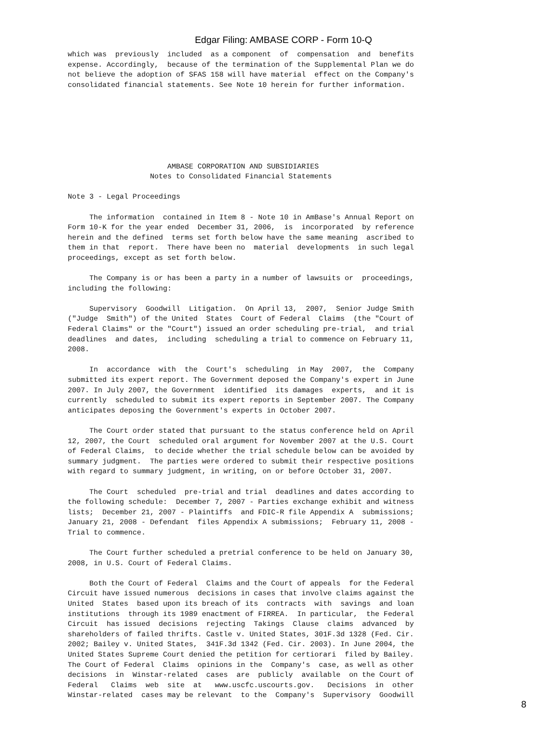Edgar Filing: AMBASE CORP - Form 10-Q
which was  previously  included  as a component  of  compensation  and  benefits
expense. Accordingly,  because of the termination of the Supplemental Plan we do
not believe the adoption of SFAS 158 will have material  effect on the Company's
consolidated financial statements. See Note 10 herein for further information.







                       AMBASE CORPORATION AND SUBSIDIARIES
                   Notes to Consolidated Financial Statements

Note 3 - Legal Proceedings

     The information  contained in Item 8 - Note 10 in AmBase's Annual Report on
Form 10-K for the year ended  December 31, 2006,  is  incorporated  by reference
herein and the defined  terms set forth below have the same meaning  ascribed to
them in that  report.  There have been no  material  developments  in such legal
proceedings, except as set forth below.

     The Company is or has been a party in a number of lawsuits or  proceedings,
including the following:

     Supervisory  Goodwill  Litigation.  On April 13,  2007,  Senior Judge Smith
("Judge  Smith") of the United  States  Court of Federal  Claims  (the "Court of
Federal Claims" or the "Court") issued an order scheduling pre-trial,  and trial
deadlines  and dates,  including  scheduling a trial to commence on February 11,
2008.

     In  accordance  with  the  Court's  scheduling  in May  2007,  the  Company
submitted its expert report. The Government deposed the Company's expert in June
2007. In July 2007, the Government  identified  its damages  experts,  and it is
currently  scheduled to submit its expert reports in September 2007. The Company
anticipates deposing the Government's experts in October 2007.

     The Court order stated that pursuant to the status conference held on April
12, 2007, the Court  scheduled oral argument for November 2007 at the U.S. Court
of Federal Claims,  to decide whether the trial schedule below can be avoided by
summary judgment.  The parties were ordered to submit their respective positions
with regard to summary judgment, in writing, on or before October 31, 2007.

     The Court  scheduled  pre-trial and trial  deadlines and dates according to
the following schedule:  December 7, 2007 - Parties exchange exhibit and witness
lists;  December 21, 2007 - Plaintiffs  and FDIC-R file Appendix A  submissions;
January 21, 2008 - Defendant  files Appendix A submissions;  February 11, 2008 -
Trial to commence.

     The Court further scheduled a pretrial conference to be held on January 30,
2008, in U.S. Court of Federal Claims.

     Both the Court of Federal  Claims and the Court of appeals  for the Federal
Circuit have issued numerous  decisions in cases that involve claims against the
United  States  based upon its breach of its  contracts  with  savings  and loan
institutions  through its 1989 enactment of FIRREA.  In particular,  the Federal
Circuit  has issued  decisions  rejecting  Takings  Clause  claims  advanced  by
shareholders of failed thrifts. Castle v. United States, 301F.3d 1328 (Fed. Cir.
2002; Bailey v. United States,  341F.3d 1342 (Fed. Cir. 2003). In June 2004, the
United States Supreme Court denied the petition for certiorari  filed by Bailey.
The Court of Federal  Claims  opinions in the  Company's  case, as well as other
decisions  in  Winstar-related  cases  are  publicly  available  on the Court of
Federal   Claims  web  site  at   www.uscfc.uscourts.gov.   Decisions  in  other
Winstar-related  cases may be relevant  to the  Company's  Supervisory  Goodwill
8